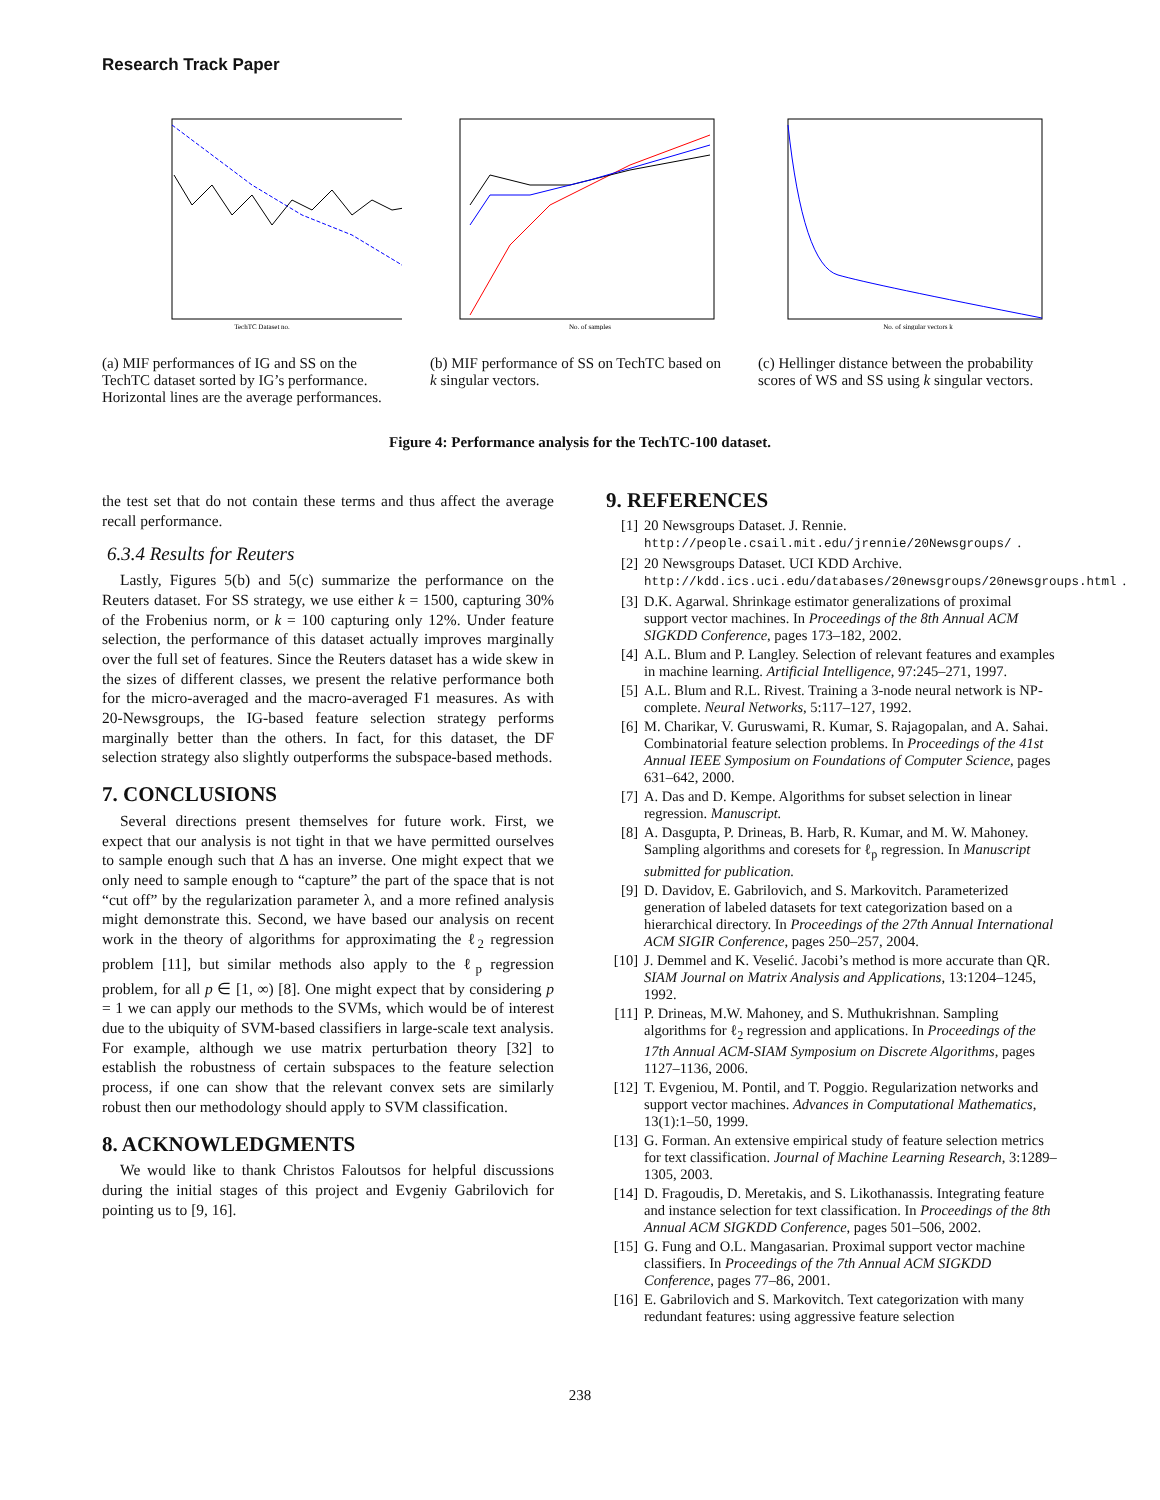Research Track Paper
TechTC Dataset no.
No. of samples
No. of singular vectors k
(a) MIF performances of IG and SS on the TechTC dataset sorted by IG’s performance. Horizontal lines are the average performances.
(b) MIF performance of SS on TechTC based on k singular vectors.
(c) Hellinger distance between the probability scores of WS and SS using k singular vectors.
Figure 4: Performance analysis for the TechTC-100 dataset.
the test set that do not contain these terms and thus affect the average recall performance.
6.3.4 Results for Reuters
Lastly, Figures 5(b) and 5(c) summarize the performance on the Reuters dataset. For SS strategy, we use either k = 1500, capturing 30% of the Frobenius norm, or k = 100 capturing only 12%. Under feature selection, the performance of this dataset actually improves marginally over the full set of features. Since the Reuters dataset has a wide skew in the sizes of different classes, we present the relative performance both for the micro-averaged and the macro-averaged F1 measures. As with 20-Newsgroups, the IG-based feature selection strategy performs marginally better than the others. In fact, for this dataset, the DF selection strategy also slightly outperforms the subspace-based methods.
7. CONCLUSIONS
Several directions present themselves for future work. First, we expect that our analysis is not tight in that we have permitted ourselves to sample enough such that Δ has an inverse. One might expect that we only need to sample enough to “capture” the part of the space that is not “cut off” by the regularization parameter λ, and a more refined analysis might demonstrate this. Second, we have based our analysis on recent work in the theory of algorithms for approximating the ℓ<sub>2</sub> regression problem [11], but similar methods also apply to the ℓ<sub>p</sub> regression problem, for all p ∈ [1, ∞) [8]. One might expect that by considering p = 1 we can apply our methods to the SVMs, which would be of interest due to the ubiquity of SVM-based classifiers in large-scale text analysis. For example, although we use matrix perturbation theory [32] to establish the robustness of certain subspaces to the feature selection process, if one can show that the relevant convex sets are similarly robust then our methodology should apply to SVM classification.
8. ACKNOWLEDGMENTS
We would like to thank Christos Faloutsos for helpful discussions during the initial stages of this project and Evgeniy Gabrilovich for pointing us to [9, 16].
9. REFERENCES
[1] 20 Newsgroups Dataset. J. Rennie. http://people.csail.mit.edu/jrennie/20Newsgroups/.
[2] 20 Newsgroups Dataset. UCI KDD Archive. http://kdd.ics.uci.edu/databases/20newsgroups/20newsgroups.html.
[3] D.K. Agarwal. Shrinkage estimator generalizations of proximal support vector machines. In Proceedings of the 8th Annual ACM SIGKDD Conference, pages 173–182, 2002.
[4] A.L. Blum and P. Langley. Selection of relevant features and examples in machine learning. Artificial Intelligence, 97:245–271, 1997.
[5] A.L. Blum and R.L. Rivest. Training a 3-node neural network is NP-complete. Neural Networks, 5:117–127, 1992.
[6] M. Charikar, V. Guruswami, R. Kumar, S. Rajagopalan, and A. Sahai. Combinatorial feature selection problems. In Proceedings of the 41st Annual IEEE Symposium on Foundations of Computer Science, pages 631–642, 2000.
[7] A. Das and D. Kempe. Algorithms for subset selection in linear regression. Manuscript.
[8] A. Dasgupta, P. Drineas, B. Harb, R. Kumar, and M. W. Mahoney. Sampling algorithms and coresets for ℓ<sub>p</sub> regression. In Manuscript submitted for publication.
[9] D. Davidov, E. Gabrilovich, and S. Markovitch. Parameterized generation of labeled datasets for text categorization based on a hierarchical directory. In Proceedings of the 27th Annual International ACM SIGIR Conference, pages 250–257, 2004.
[10] J. Demmel and K. Veselić. Jacobi’s method is more accurate than QR. SIAM Journal on Matrix Analysis and Applications, 13:1204–1245, 1992.
[11] P. Drineas, M.W. Mahoney, and S. Muthukrishnan. Sampling algorithms for ℓ<sub>2</sub> regression and applications. In Proceedings of the 17th Annual ACM-SIAM Symposium on Discrete Algorithms, pages 1127–1136, 2006.
[12] T. Evgeniou, M. Pontil, and T. Poggio. Regularization networks and support vector machines. Advances in Computational Mathematics, 13(1):1–50, 1999.
[13] G. Forman. An extensive empirical study of feature selection metrics for text classification. Journal of Machine Learning Research, 3:1289–1305, 2003.
[14] D. Fragoudis, D. Meretakis, and S. Likothanassis. Integrating feature and instance selection for text classification. In Proceedings of the 8th Annual ACM SIGKDD Conference, pages 501–506, 2002.
[15] G. Fung and O.L. Mangasarian. Proximal support vector machine classifiers. In Proceedings of the 7th Annual ACM SIGKDD Conference, pages 77–86, 2001.
[16] E. Gabrilovich and S. Markovitch. Text categorization with many redundant features: using aggressive feature selection
238